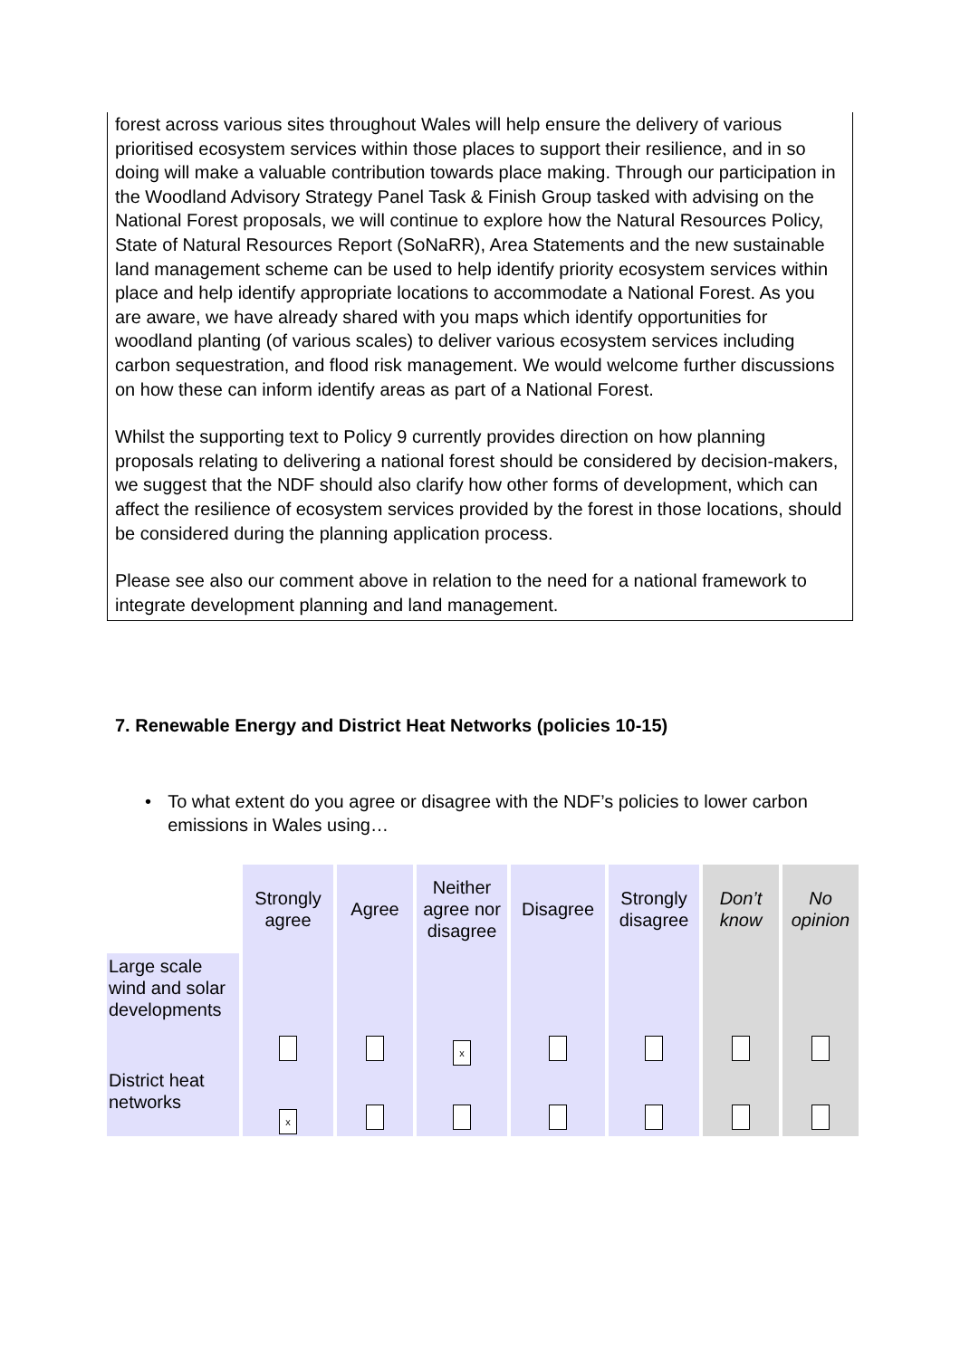forest across various sites throughout Wales will help ensure the delivery of various prioritised ecosystem services within those places to support their resilience, and in so doing will make a valuable contribution towards place making. Through our participation in the Woodland Advisory Strategy Panel Task & Finish Group tasked with advising on the National Forest proposals, we will continue to explore how the Natural Resources Policy, State of Natural Resources Report (SoNaRR), Area Statements and the new sustainable land management scheme can be used to help identify priority ecosystem services within place and help identify appropriate locations to accommodate a National Forest. As you are aware, we have already shared with you maps which identify opportunities for woodland planting (of various scales) to deliver various ecosystem services including carbon sequestration, and flood risk management. We would welcome further discussions on how these can inform identify areas as part of a National Forest.
Whilst the supporting text to Policy 9 currently provides direction on how planning proposals relating to delivering a national forest should be considered by decision-makers, we suggest that the NDF should also clarify how other forms of development, which can affect the resilience of ecosystem services provided by the forest in those locations, should be considered during the planning application process.
Please see also our comment above in relation to the need for a national framework to integrate development planning and land management.
7. Renewable Energy and District Heat Networks (policies 10-15)
• To what extent do you agree or disagree with the NDF’s policies to lower carbon emissions in Wales using…
| | Strongly agree | Agree | Neither agree nor disagree | Disagree | Strongly disagree | Don’t know | No opinion |
| --- | --- | --- | --- | --- | --- | --- | --- |
| Large scale wind and solar developments | | | x | | | | |
| District heat networks | x | | | | | | |